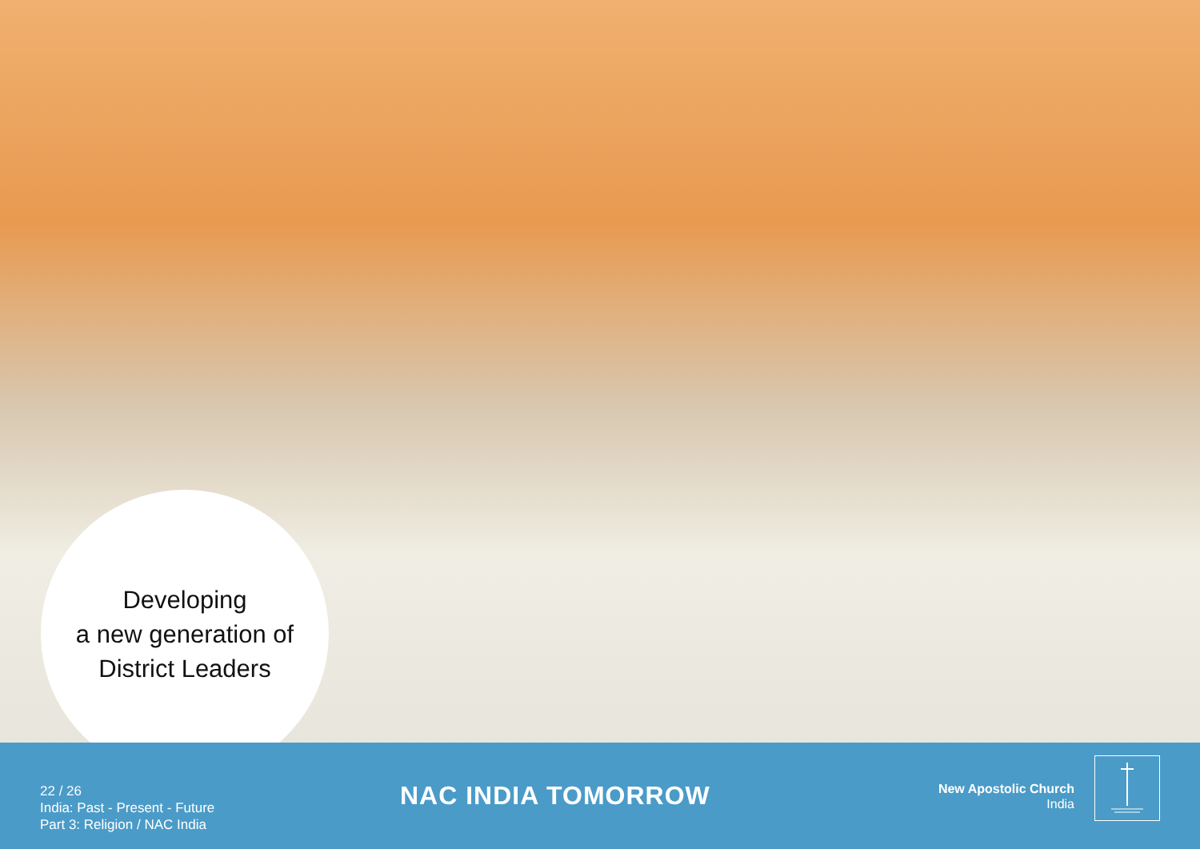Developing
a new generation of
District Leaders
22 / 26
India: Past - Present - Future
Part 3: Religion / NAC India
NAC INDIA TOMORROW
New Apostolic Church
India